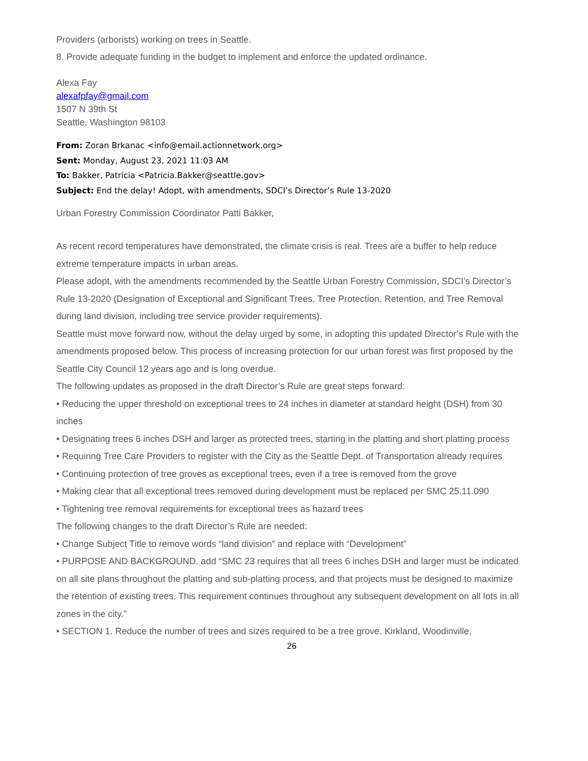Providers (arborists) working on trees in Seattle.
8. Provide adequate funding in the budget to implement and enforce the updated ordinance.
Alexa Fay
alexafpfay@gmail.com
1507 N 39th St
Seattle, Washington 98103
From: Zoran Brkanac <info@email.actionnetwork.org>
Sent: Monday, August 23, 2021 11:03 AM
To: Bakker, Patricia <Patricia.Bakker@seattle.gov>
Subject: End the delay! Adopt, with amendments, SDCI’s Director’s Rule 13-2020
Urban Forestry Commission Coordinator Patti Bakker,
As recent record temperatures have demonstrated, the climate crisis is real. Trees are a buffer to help reduce extreme temperature impacts in urban areas.
Please adopt, with the amendments recommended by the Seattle Urban Forestry Commission, SDCI’s Director’s Rule 13-2020 (Designation of Exceptional and Significant Trees, Tree Protection, Retention, and Tree Removal during land division, including tree service provider requirements).
Seattle must move forward now, without the delay urged by some, in adopting this updated Director’s Rule with the amendments proposed below. This process of increasing protection for our urban forest was first proposed by the Seattle City Council 12 years ago and is long overdue.
The following updates as proposed in the draft Director’s Rule are great steps forward:
• Reducing the upper threshold on exceptional trees to 24 inches in diameter at standard height (DSH) from 30 inches
• Designating trees 6 inches DSH and larger as protected trees, starting in the platting and short platting process
• Requiring Tree Care Providers to register with the City as the Seattle Dept. of Transportation already requires
• Continuing protection of tree groves as exceptional trees, even if a tree is removed from the grove
• Making clear that all exceptional trees removed during development must be replaced per SMC 25.11.090
• Tightening tree removal requirements for exceptional trees as hazard trees
The following changes to the draft Director’s Rule are needed:
• Change Subject Title to remove words “land division” and replace with “Development”
• PURPOSE AND BACKGROUND. add “SMC 23 requires that all trees 6 inches DSH and larger must be indicated on all site plans throughout the platting and sub-platting process, and that projects must be designed to maximize the retention of existing trees. This requirement continues throughout any subsequent development on all lots in all zones in the city.”
• SECTION 1. Reduce the number of trees and sizes required to be a tree grove. Kirkland, Woodinville,
26